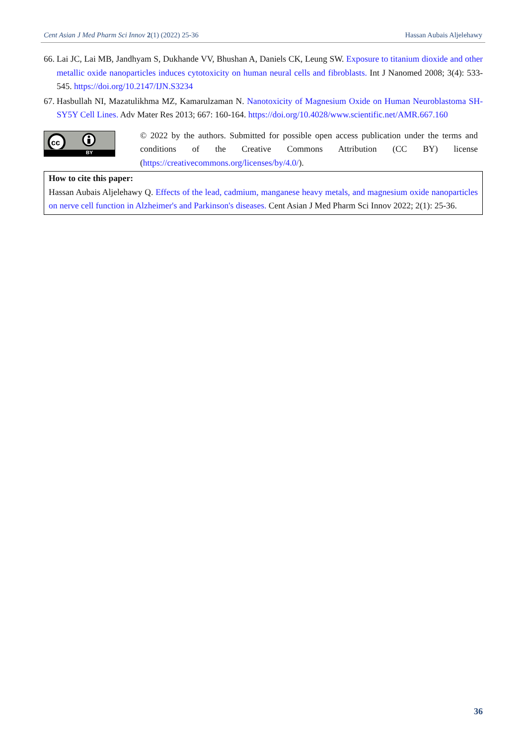Cent Asian J Med Pharm Sci Innov 2(1) (2022) 25-36 Hassan Aubais Aljelehawy
66. Lai JC, Lai MB, Jandhyam S, Dukhande VV, Bhushan A, Daniels CK, Leung SW. Exposure to titanium dioxide and other metallic oxide nanoparticles induces cytotoxicity on human neural cells and fibroblasts. Int J Nanomed 2008; 3(4): 533-545. https://doi.org/10.2147/IJN.S3234
67. Hasbullah NI, Mazatulikhma MZ, Kamarulzaman N. Nanotoxicity of Magnesium Oxide on Human Neuroblastoma SH-SY5Y Cell Lines. Adv Mater Res 2013; 667: 160-164. https://doi.org/10.4028/www.scientific.net/AMR.667.160
cc
BY
© 2022 by the authors. Submitted for possible open access publication under the terms and conditions of the Creative Commons Attribution (CC BY) license (https://creativecommons.org/licenses/by/4.0/).
How to cite this paper:
Hassan Aubais Aljelehawy Q. Effects of the lead, cadmium, manganese heavy metals, and magnesium oxide nanoparticles on nerve cell function in Alzheimer's and Parkinson's diseases. Cent Asian J Med Pharm Sci Innov 2022; 2(1): 25-36.
36